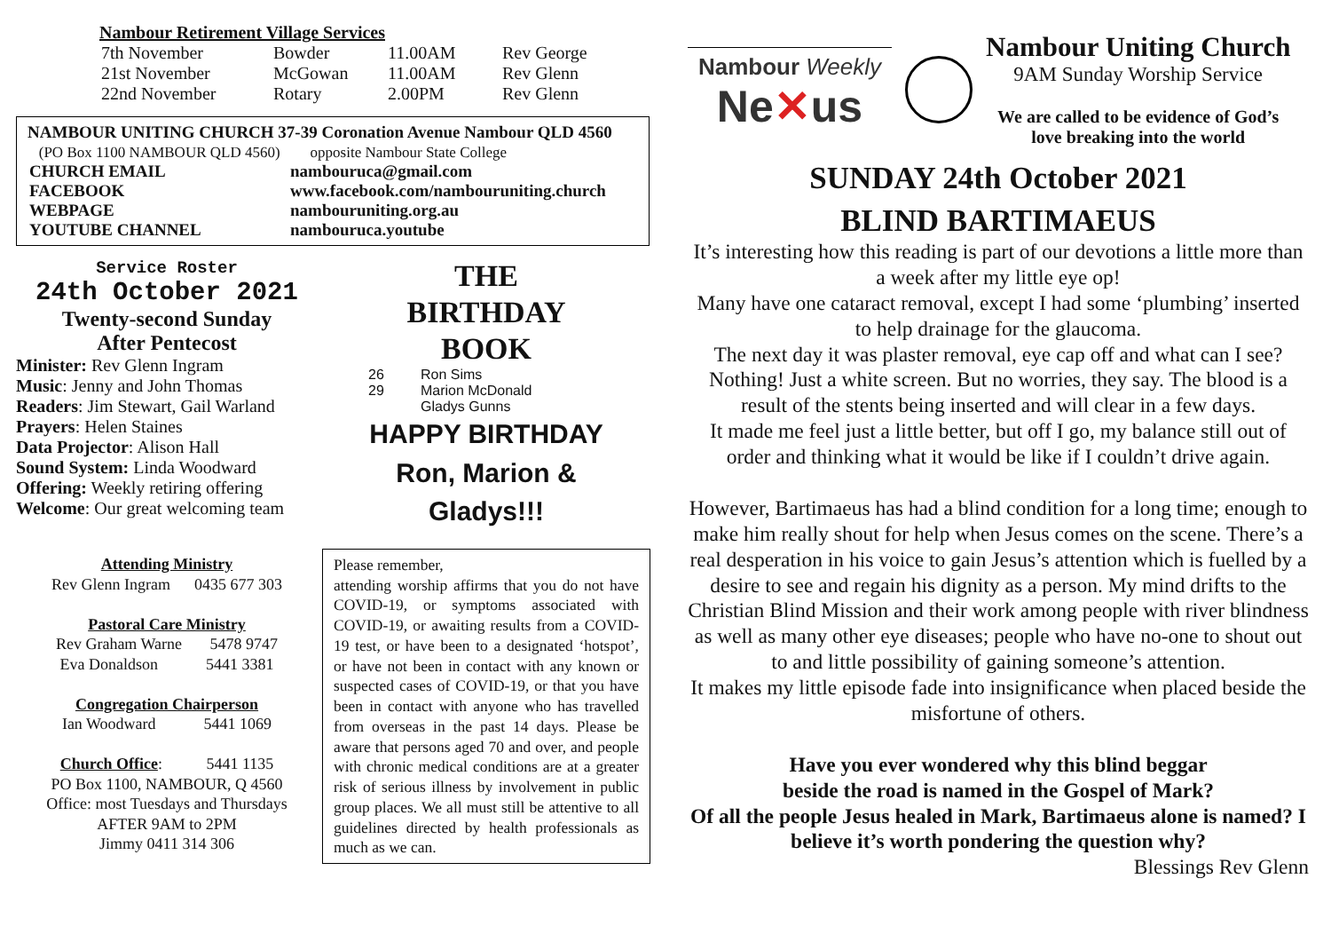Nambour Retirement Village Services
| 7th November | Bowder | 11.00AM | Rev George |
| 21st November | McGowan | 11.00AM | Rev Glenn |
| 22nd November | Rotary | 2.00PM | Rev Glenn |
NAMBOUR UNITING CHURCH 37-39 Coronation Avenue Nambour QLD 4560
(PO Box 1100 NAMBOUR QLD 4560) opposite Nambour State College
| CHURCH EMAIL | nambouruca@gmail.com |
| FACEBOOK | www.facebook.com/nambouruniting.church |
| WEBPAGE | nambouruniting.org.au |
| YOUTUBE CHANNEL | nambouruca.youtube |
Service Roster
24th October 2021
Twenty-second Sunday
After Pentecost
Minister: Rev Glenn Ingram
Music: Jenny and John Thomas
Readers: Jim Stewart, Gail Warland
Prayers: Helen Staines
Data Projector: Alison Hall
Sound System: Linda Woodward
Offering: Weekly retiring offering
Welcome: Our great welcoming team
Attending Ministry
Rev Glenn Ingram 0435 677 303
Pastoral Care Ministry
Rev Graham Warne 5478 9747
Eva Donaldson 5441 3381
Congregation Chairperson
Ian Woodward 5441 1069
Church Office: 5441 1135
PO Box 1100, NAMBOUR, Q 4560
Office: most Tuesdays and Thursdays
AFTER 9AM to 2PM
Jimmy 0411 314 306
THE
BIRTHDAY
BOOK
| 26 | Ron Sims |
| 29 | Marion McDonald |
| | Gladys Gunns |
HAPPY BIRTHDAY
Ron, Marion &
Gladys!!!
Please remember,
attending worship affirms that you do not have COVID-19, or symptoms associated with COVID-19, or awaiting results from a COVID-19 test, or have been to a designated ‘hotspot’, or have not been in contact with any known or suspected cases of COVID-19, or that you have been in contact with anyone who has travelled from overseas in the past 14 days. Please be aware that persons aged 70 and over, and people with chronic medical conditions are at a greater risk of serious illness by involvement in public group places. We all must still be attentive to all guidelines directed by health professionals as much as we can.
Nambour Weekly
Ne✕us
Nambour Uniting Church
9AM Sunday Worship Service
We are called to be evidence of God’s
love breaking into the world
SUNDAY 24th October 2021
BLIND BARTIMAEUS
It’s interesting how this reading is part of our devotions a little more than a week after my little eye op!
Many have one cataract removal, except I had some ‘plumbing’ inserted to help drainage for the glaucoma.
The next day it was plaster removal, eye cap off and what can I see? Nothing! Just a white screen. But no worries, they say. The blood is a result of the stents being inserted and will clear in a few days.
It made me feel just a little better, but off I go, my balance still out of order and thinking what it would be like if I couldn’t drive again.
However, Bartimaeus has had a blind condition for a long time; enough to make him really shout for help when Jesus comes on the scene. There’s a real desperation in his voice to gain Jesus’s attention which is fuelled by a desire to see and regain his dignity as a person. My mind drifts to the Christian Blind Mission and their work among people with river blindness as well as many other eye diseases; people who have no-one to shout out to and little possibility of gaining someone’s attention.
It makes my little episode fade into insignificance when placed beside the misfortune of others.
Have you ever wondered why this blind beggar
beside the road is named in the Gospel of Mark?
Of all the people Jesus healed in Mark, Bartimaeus alone is named? I believe it’s worth pondering the question why?
Blessings Rev Glenn